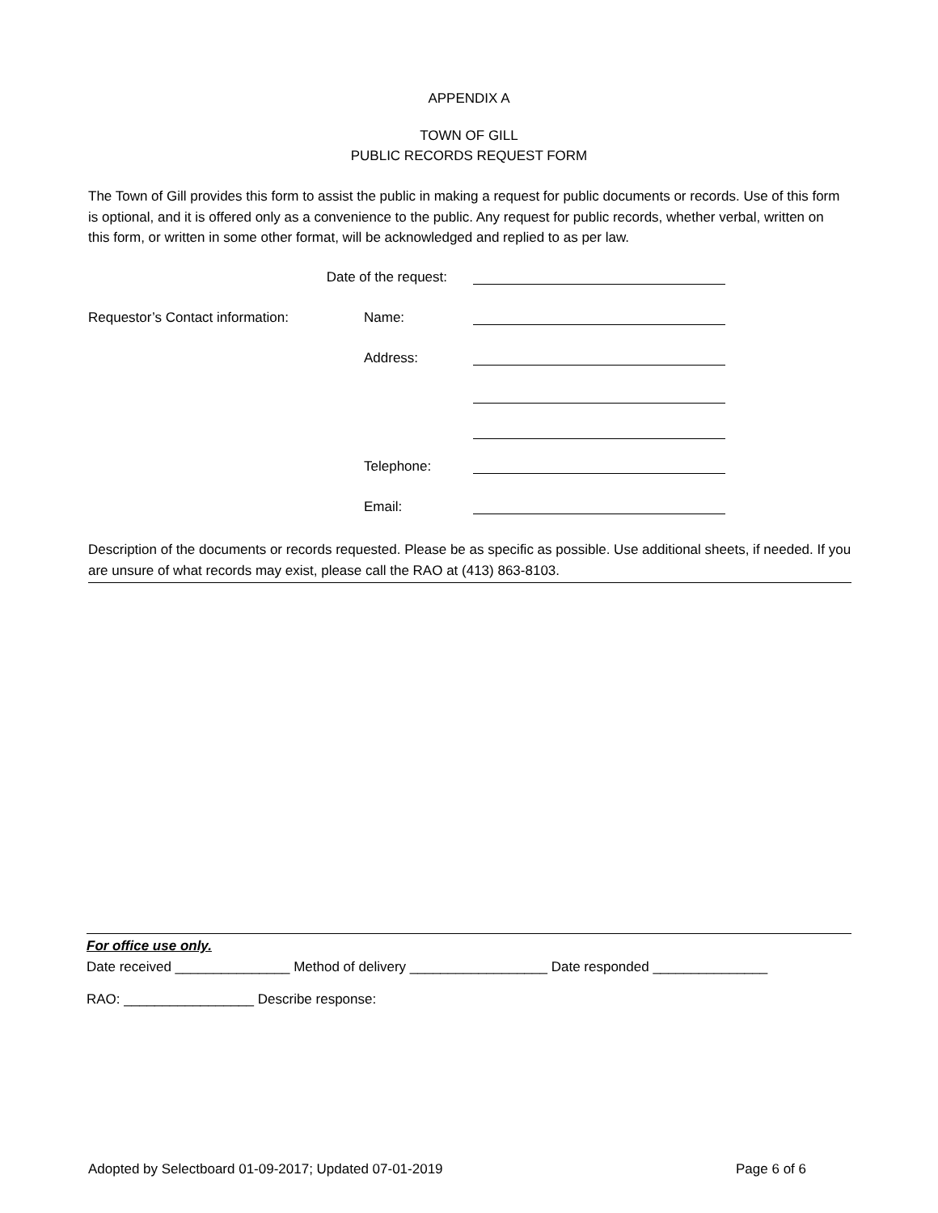APPENDIX A
TOWN OF GILL
PUBLIC RECORDS REQUEST FORM
The Town of Gill provides this form to assist the public in making a request for public documents or records. Use of this form is optional, and it is offered only as a convenience to the public. Any request for public records, whether verbal, written on this form, or written in some other format, will be acknowledged and replied to as per law.
Date of the request:
Requestor’s Contact information: Name:
Address:
Telephone:
Email:
Description of the documents or records requested. Please be as specific as possible. Use additional sheets, if needed. If you are unsure of what records may exist, please call the RAO at (413) 863-8103.
For office use only.
Date received _______________ Method of delivery __________________ Date responded _______________
RAO: _________________ Describe response:
Adopted by Selectboard 01-09-2017; Updated 07-01-2019 Page 6 of 6